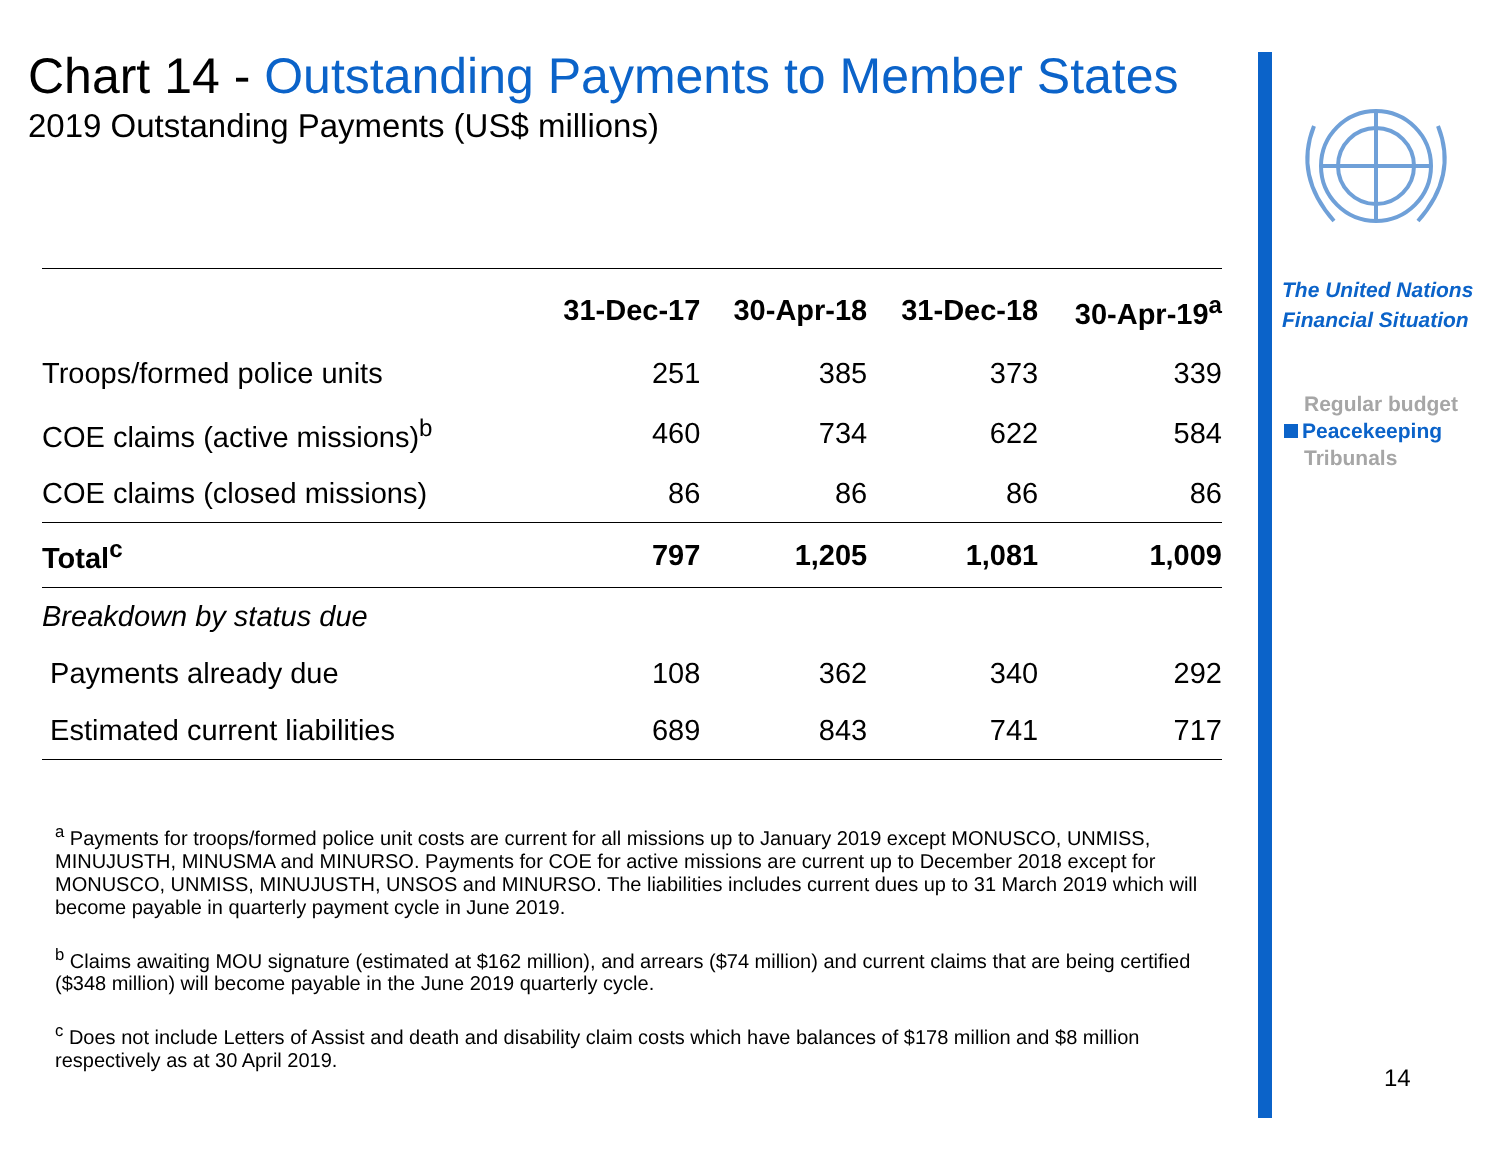Chart 14 - Outstanding Payments to Member States
2019 Outstanding Payments (US$ millions)
| | 31-Dec-17 | 30-Apr-18 | 31-Dec-18 | 30-Apr-19<sup>a</sup> |
| --- | --- | --- | --- | --- |
| Troops/formed police units | 251 | 385 | 373 | 339 |
| COE claims (active missions)<sup>b</sup> | 460 | 734 | 622 | 584 |
| COE claims (closed missions) | 86 | 86 | 86 | 86 |
| Total<sup>c</sup> | 797 | 1,205 | 1,081 | 1,009 |
| Breakdown by status due | | | | |
| Payments already due | 108 | 362 | 340 | 292 |
| Estimated current liabilities | 689 | 843 | 741 | 717 |
<sup>a</sup> Payments for troops/formed police unit costs are current for all missions up to January 2019 except MONUSCO, UNMISS, MINUJUSTH, MINUSMA and MINURSO. Payments for COE for active missions are current up to December 2018 except for MONUSCO, UNMISS, MINUJUSTH, UNSOS and MINURSO. The liabilities includes current dues up to 31 March 2019 which will become payable in quarterly payment cycle in June 2019.
<sup>b</sup> Claims awaiting MOU signature (estimated at $162 million), and arrears ($74 million) and current claims that are being certified ($348 million) will become payable in the June 2019 quarterly cycle.
<sup>c</sup> Does not include Letters of Assist and death and disability claim costs which have balances of $178 million and $8 million respectively as at 30 April 2019.
The United Nations
Financial Situation
Regular budget
Peacekeeping
Tribunals
14